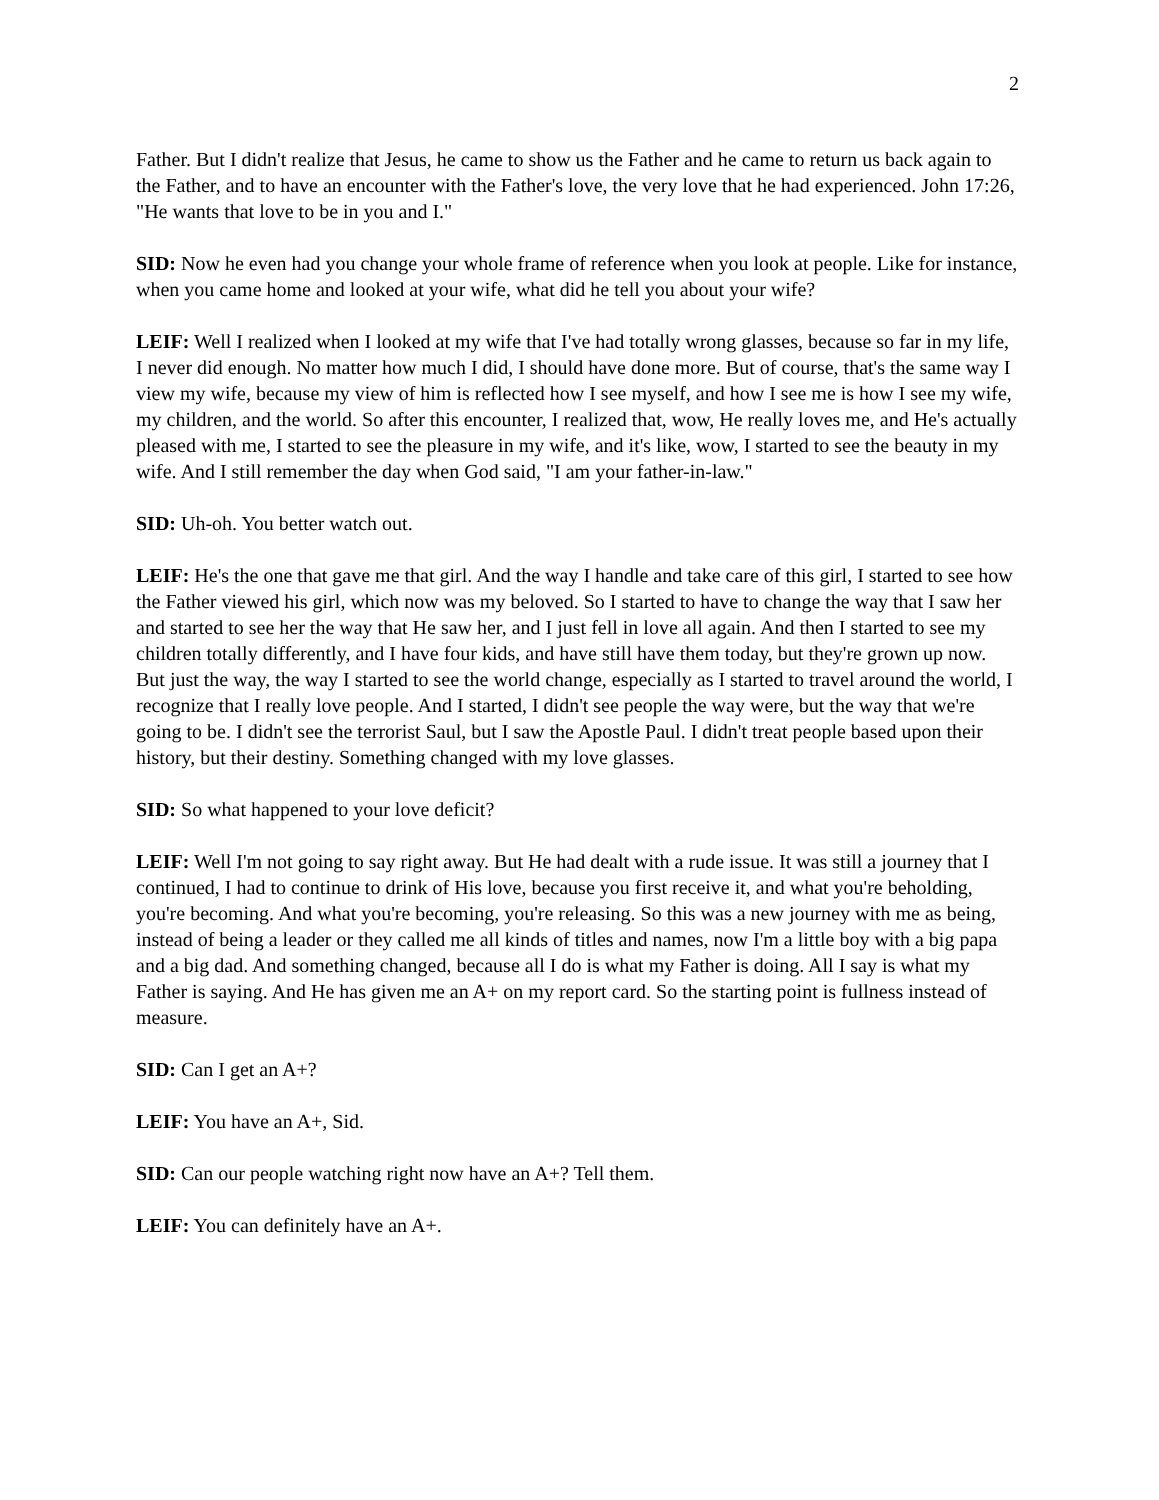2
Father. But I didn't realize that Jesus, he came to show us the Father and he came to return us back again to the Father, and to have an encounter with the Father's love, the very love that he had experienced. John 17:26, "He wants that love to be in you and I."
SID: Now he even had you change your whole frame of reference when you look at people. Like for instance, when you came home and looked at your wife, what did he tell you about your wife?
LEIF: Well I realized when I looked at my wife that I've had totally wrong glasses, because so far in my life, I never did enough. No matter how much I did, I should have done more. But of course, that's the same way I view my wife, because my view of him is reflected how I see myself, and how I see me is how I see my wife, my children, and the world. So after this encounter, I realized that, wow, He really loves me, and He's actually pleased with me, I started to see the pleasure in my wife, and it's like, wow, I started to see the beauty in my wife. And I still remember the day when God said, "I am your father-in-law."
SID: Uh-oh. You better watch out.
LEIF: He's the one that gave me that girl. And the way I handle and take care of this girl, I started to see how the Father viewed his girl, which now was my beloved. So I started to have to change the way that I saw her and started to see her the way that He saw her, and I just fell in love all again. And then I started to see my children totally differently, and I have four kids, and have still have them today, but they're grown up now. But just the way, the way I started to see the world change, especially as I started to travel around the world, I recognize that I really love people. And I started, I didn't see people the way were, but the way that we're going to be. I didn't see the terrorist Saul, but I saw the Apostle Paul. I didn't treat people based upon their history, but their destiny. Something changed with my love glasses.
SID: So what happened to your love deficit?
LEIF: Well I'm not going to say right away. But He had dealt with a rude issue. It was still a journey that I continued, I had to continue to drink of His love, because you first receive it, and what you're beholding, you're becoming. And what you're becoming, you're releasing. So this was a new journey with me as being, instead of being a leader or they called me all kinds of titles and names, now I'm a little boy with a big papa and a big dad. And something changed, because all I do is what my Father is doing. All I say is what my Father is saying. And He has given me an A+ on my report card. So the starting point is fullness instead of measure.
SID: Can I get an A+?
LEIF: You have an A+, Sid.
SID: Can our people watching right now have an A+? Tell them.
LEIF: You can definitely have an A+.